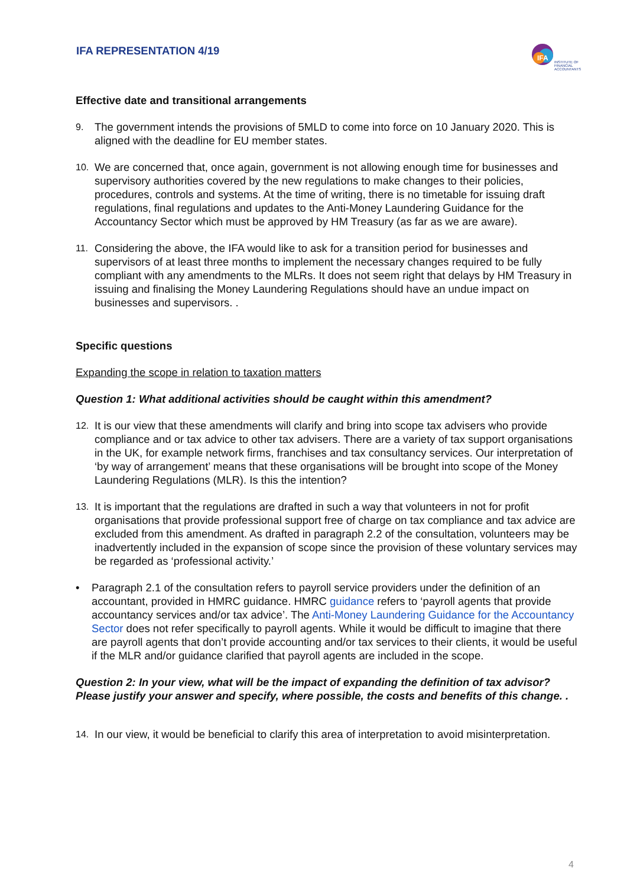IFA REPRESENTATION 4/19
IFA
INSTITUTE OF
FINANCIAL
ACCOUNTANTS
Effective date and transitional arrangements
9. The government intends the provisions of 5MLD to come into force on 10 January 2020. This is aligned with the deadline for EU member states.
10. We are concerned that, once again, government is not allowing enough time for businesses and supervisory authorities covered by the new regulations to make changes to their policies, procedures, controls and systems. At the time of writing, there is no timetable for issuing draft regulations, final regulations and updates to the Anti-Money Laundering Guidance for the Accountancy Sector which must be approved by HM Treasury (as far as we are aware).
11. Considering the above, the IFA would like to ask for a transition period for businesses and supervisors of at least three months to implement the necessary changes required to be fully compliant with any amendments to the MLRs. It does not seem right that delays by HM Treasury in issuing and finalising the Money Laundering Regulations should have an undue impact on businesses and supervisors. .
Specific questions
Expanding the scope in relation to taxation matters
Question 1: What additional activities should be caught within this amendment?
12. It is our view that these amendments will clarify and bring into scope tax advisers who provide compliance and or tax advice to other tax advisers. There are a variety of tax support organisations in the UK, for example network firms, franchises and tax consultancy services. Our interpretation of ‘by way of arrangement’ means that these organisations will be brought into scope of the Money Laundering Regulations (MLR). Is this the intention?
13. It is important that the regulations are drafted in such a way that volunteers in not for profit organisations that provide professional support free of charge on tax compliance and tax advice are excluded from this amendment. As drafted in paragraph 2.2 of the consultation, volunteers may be inadvertently included in the expansion of scope since the provision of these voluntary services may be regarded as ‘professional activity.’
• Paragraph 2.1 of the consultation refers to payroll service providers under the definition of an accountant, provided in HMRC guidance. HMRC guidance refers to ‘payroll agents that provide accountancy services and/or tax advice’. The Anti-Money Laundering Guidance for the Accountancy Sector does not refer specifically to payroll agents. While it would be difficult to imagine that there are payroll agents that don’t provide accounting and/or tax services to their clients, it would be useful if the MLR and/or guidance clarified that payroll agents are included in the scope.
Question 2: In your view, what will be the impact of expanding the definition of tax advisor? Please justify your answer and specify, where possible, the costs and benefits of this change. .
14. In our view, it would be beneficial to clarify this area of interpretation to avoid misinterpretation.
4